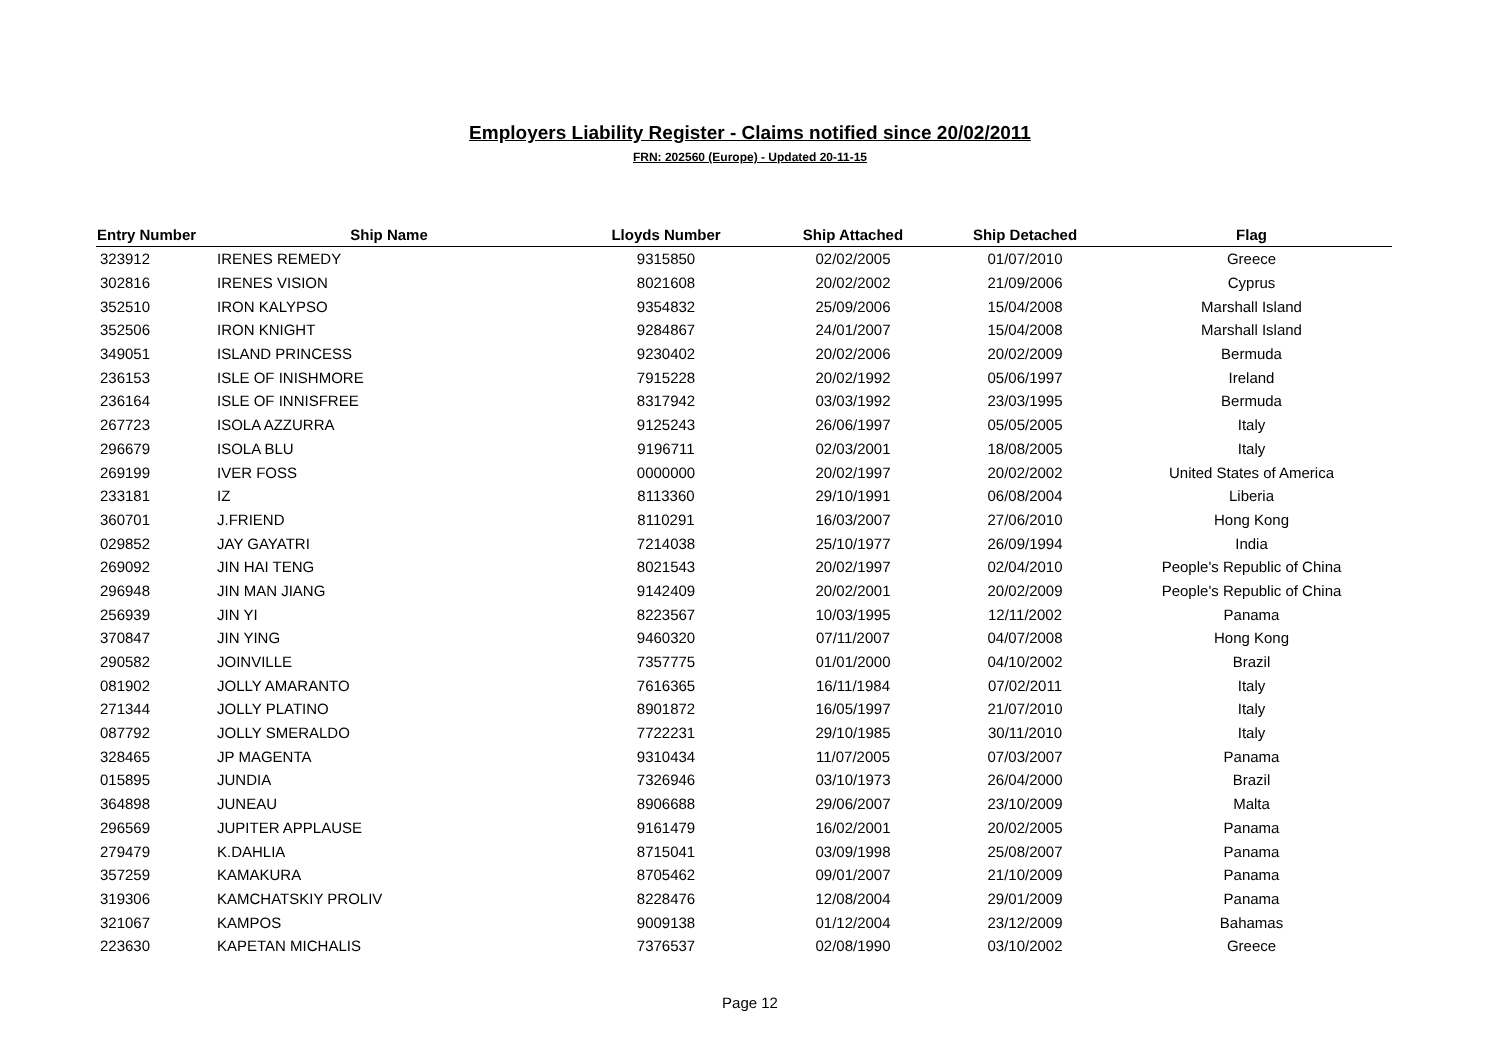Employers Liability Register - Claims notified since 20/02/2011
FRN: 202560 (Europe) - Updated 20-11-15
| Entry Number | Ship Name | Lloyds Number | Ship Attached | Ship Detached | Flag |
| --- | --- | --- | --- | --- | --- |
| 323912 | IRENES REMEDY | 9315850 | 02/02/2005 | 01/07/2010 | Greece |
| 302816 | IRENES VISION | 8021608 | 20/02/2002 | 21/09/2006 | Cyprus |
| 352510 | IRON KALYPSO | 9354832 | 25/09/2006 | 15/04/2008 | Marshall Island |
| 352506 | IRON KNIGHT | 9284867 | 24/01/2007 | 15/04/2008 | Marshall Island |
| 349051 | ISLAND PRINCESS | 9230402 | 20/02/2006 | 20/02/2009 | Bermuda |
| 236153 | ISLE OF INISHMORE | 7915228 | 20/02/1992 | 05/06/1997 | Ireland |
| 236164 | ISLE OF INNISFREE | 8317942 | 03/03/1992 | 23/03/1995 | Bermuda |
| 267723 | ISOLA AZZURRA | 9125243 | 26/06/1997 | 05/05/2005 | Italy |
| 296679 | ISOLA BLU | 9196711 | 02/03/2001 | 18/08/2005 | Italy |
| 269199 | IVER FOSS | 0000000 | 20/02/1997 | 20/02/2002 | United States of America |
| 233181 | IZ | 8113360 | 29/10/1991 | 06/08/2004 | Liberia |
| 360701 | J.FRIEND | 8110291 | 16/03/2007 | 27/06/2010 | Hong Kong |
| 029852 | JAY GAYATRI | 7214038 | 25/10/1977 | 26/09/1994 | India |
| 269092 | JIN HAI TENG | 8021543 | 20/02/1997 | 02/04/2010 | People's Republic of China |
| 296948 | JIN MAN JIANG | 9142409 | 20/02/2001 | 20/02/2009 | People's Republic of China |
| 256939 | JIN YI | 8223567 | 10/03/1995 | 12/11/2002 | Panama |
| 370847 | JIN YING | 9460320 | 07/11/2007 | 04/07/2008 | Hong Kong |
| 290582 | JOINVILLE | 7357775 | 01/01/2000 | 04/10/2002 | Brazil |
| 081902 | JOLLY AMARANTO | 7616365 | 16/11/1984 | 07/02/2011 | Italy |
| 271344 | JOLLY PLATINO | 8901872 | 16/05/1997 | 21/07/2010 | Italy |
| 087792 | JOLLY SMERALDO | 7722231 | 29/10/1985 | 30/11/2010 | Italy |
| 328465 | JP MAGENTA | 9310434 | 11/07/2005 | 07/03/2007 | Panama |
| 015895 | JUNDIA | 7326946 | 03/10/1973 | 26/04/2000 | Brazil |
| 364898 | JUNEAU | 8906688 | 29/06/2007 | 23/10/2009 | Malta |
| 296569 | JUPITER APPLAUSE | 9161479 | 16/02/2001 | 20/02/2005 | Panama |
| 279479 | K.DAHLIA | 8715041 | 03/09/1998 | 25/08/2007 | Panama |
| 357259 | KAMAKURA | 8705462 | 09/01/2007 | 21/10/2009 | Panama |
| 319306 | KAMCHATSKIY PROLIV | 8228476 | 12/08/2004 | 29/01/2009 | Panama |
| 321067 | KAMPOS | 9009138 | 01/12/2004 | 23/12/2009 | Bahamas |
| 223630 | KAPETAN MICHALIS | 7376537 | 02/08/1990 | 03/10/2002 | Greece |
Page 12